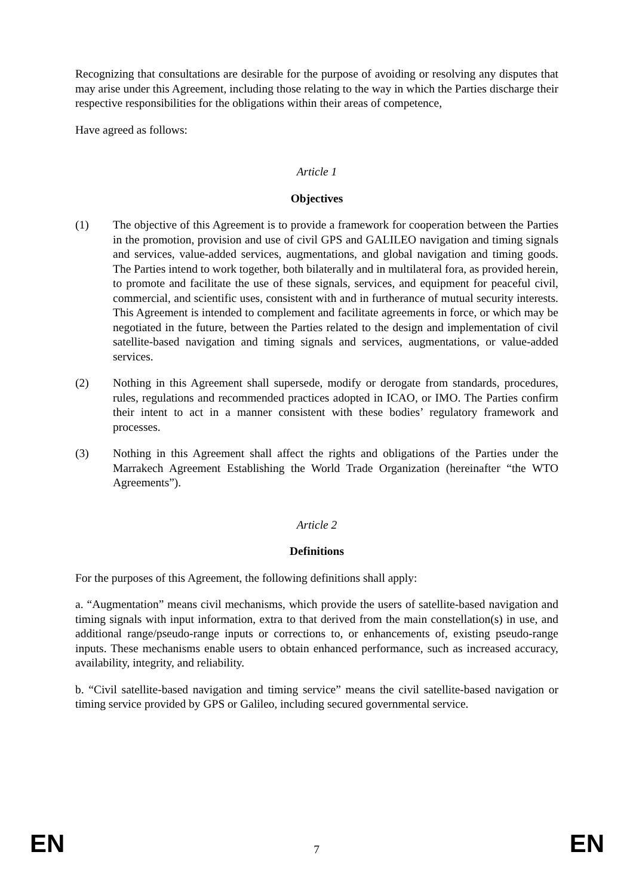Recognizing that consultations are desirable for the purpose of avoiding or resolving any disputes that may arise under this Agreement, including those relating to the way in which the Parties discharge their respective responsibilities for the obligations within their areas of competence,
Have agreed as follows:
Article 1
Objectives
(1) The objective of this Agreement is to provide a framework for cooperation between the Parties in the promotion, provision and use of civil GPS and GALILEO navigation and timing signals and services, value-added services, augmentations, and global navigation and timing goods. The Parties intend to work together, both bilaterally and in multilateral fora, as provided herein, to promote and facilitate the use of these signals, services, and equipment for peaceful civil, commercial, and scientific uses, consistent with and in furtherance of mutual security interests. This Agreement is intended to complement and facilitate agreements in force, or which may be negotiated in the future, between the Parties related to the design and implementation of civil satellite-based navigation and timing signals and services, augmentations, or value-added services.
(2) Nothing in this Agreement shall supersede, modify or derogate from standards, procedures, rules, regulations and recommended practices adopted in ICAO, or IMO. The Parties confirm their intent to act in a manner consistent with these bodies’ regulatory framework and processes.
(3) Nothing in this Agreement shall affect the rights and obligations of the Parties under the Marrakech Agreement Establishing the World Trade Organization (hereinafter “the WTO Agreements”).
Article 2
Definitions
For the purposes of this Agreement, the following definitions shall apply:
a. “Augmentation” means civil mechanisms, which provide the users of satellite-based navigation and timing signals with input information, extra to that derived from the main constellation(s) in use, and additional range/pseudo-range inputs or corrections to, or enhancements of, existing pseudo-range inputs. These mechanisms enable users to obtain enhanced performance, such as increased accuracy, availability, integrity, and reliability.
b. “Civil satellite-based navigation and timing service” means the civil satellite-based navigation or timing service provided by GPS or Galileo, including secured governmental service.
EN 7 EN